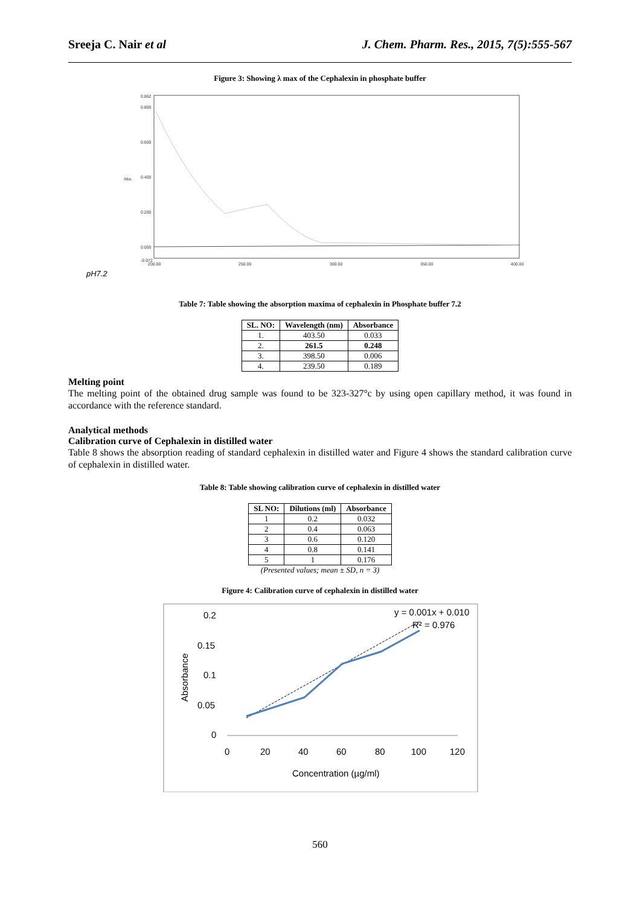Sreeja C. Nair et al J. Chem. Pharm. Res., 2015, 7(5):555-567
Figure 3: Showing λ max of the Cephalexin in phosphate buffer
0.862
0.800
0.600
0.400
0.200
0.000
-0.072
200.00
250.00
300.00
350.00
400.00
Abs.
pH7.2
Table 7: Table showing the absorption maxima of cephalexin in Phosphate buffer 7.2
| SL. NO: | Wavelength (nm) | Absorbance |
| --- | --- | --- |
| 1. | 403.50 | 0.033 |
| 2. | 261.5 | 0.248 |
| 3. | 398.50 | 0.006 |
| 4. | 239.50 | 0.189 |
Melting point
The melting point of the obtained drug sample was found to be 323-327°c by using open capillary method, it was found in accordance with the reference standard.
Analytical methods
Calibration curve of Cephalexin in distilled water
Table 8 shows the absorption reading of standard cephalexin in distilled water and Figure 4 shows the standard calibration curve of cephalexin in distilled water.
Table 8: Table showing calibration curve of cephalexin in distilled water
| SL NO: | Dilutions (ml) | Absorbance |
| --- | --- | --- |
| 1 | 0.2 | 0.032 |
| 2 | 0.4 | 0.063 |
| 3 | 0.6 | 0.120 |
| 4 | 0.8 | 0.141 |
| 5 | 1 | 0.176 |
(Presented values; mean ± SD, n = 3)
Figure 4: Calibration curve of cephalexin in distilled water
0.2
0.15
0.1
0.05
0
0
20
40
60
80
100
120
Concentration (µg/ml)
y = 0.001x + 0.010
R² = 0.976
Absorbance
560